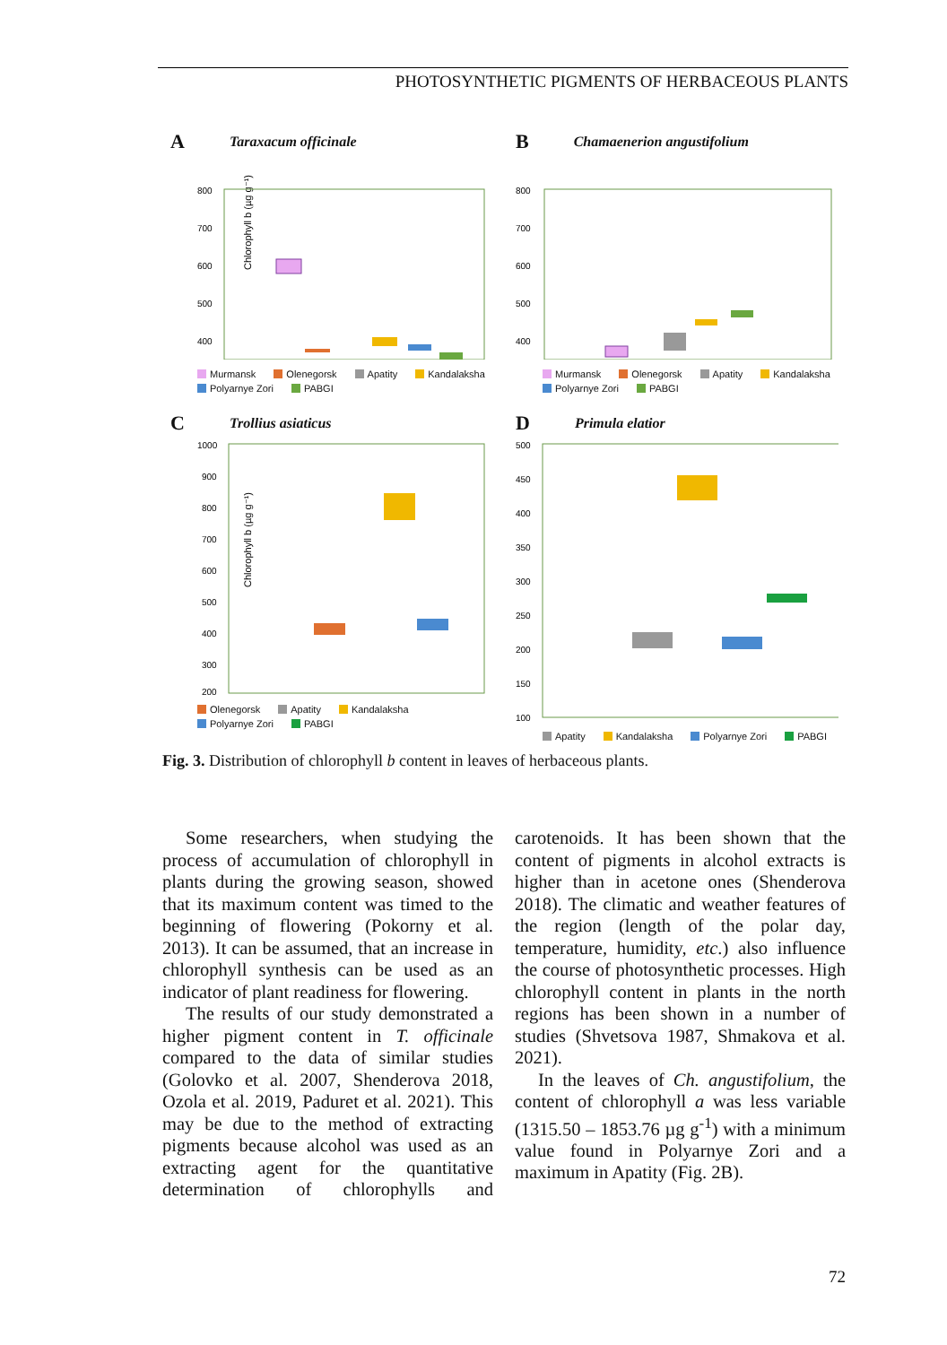PHOTOSYNTHETIC PIGMENTS OF HERBACEOUS PLANTS
A Taraxacum officinale
Chlorophyll b (µg g⁻¹)
800
700
600
500
400
Murmansk Olenegorsk Apatity Kandalaksha Polyarnye Zori PABGI
B Chamaenerion angustifolium
800
700
600
500
400
Murmansk Olenegorsk Apatity Kandalaksha Polyarnye Zori PABGI
C Trollius asiaticus
Chlorophyll b (µg g⁻¹)
1000
900
800
700
600
500
400
300
200
Olenegorsk Apatity Kandalaksha Polyarnye Zori PABGI
D Primula elatior
500
450
400
350
300
250
200
150
100
Apatity Kandalaksha Polyarnye Zori PABGI
Fig. 3. Distribution of chlorophyll b content in leaves of herbaceous plants.
Some researchers, when studying the process of accumulation of chlorophyll in plants during the growing season, showed that its maximum content was timed to the beginning of flowering (Pokorny et al. 2013). It can be assumed, that an increase in chlorophyll synthesis can be used as an indicator of plant readiness for flowering.
The results of our study demonstrated a higher pigment content in T. officinale compared to the data of similar studies (Golovko et al. 2007, Shenderova 2018, Ozola et al. 2019, Paduret et al. 2021). This may be due to the method of extracting pigments because alcohol was used as an extracting agent for the quantitative determination of chlorophylls and carotenoids. It has been shown that the content of pigments in alcohol extracts is higher than in acetone ones (Shenderova 2018). The climatic and weather features of the region (length of the polar day, temperature, humidity, etc.) also influence the course of photosynthetic processes. High chlorophyll content in plants in the north regions has been shown in a number of studies (Shvetsova 1987, Shmakova et al. 2021).
In the leaves of Ch. angustifolium, the content of chlorophyll a was less variable (1315.50 – 1853.76 µg g<sup>-1</sup>) with a minimum value found in Polyarnye Zori and a maximum in Apatity (Fig. 2B).
72